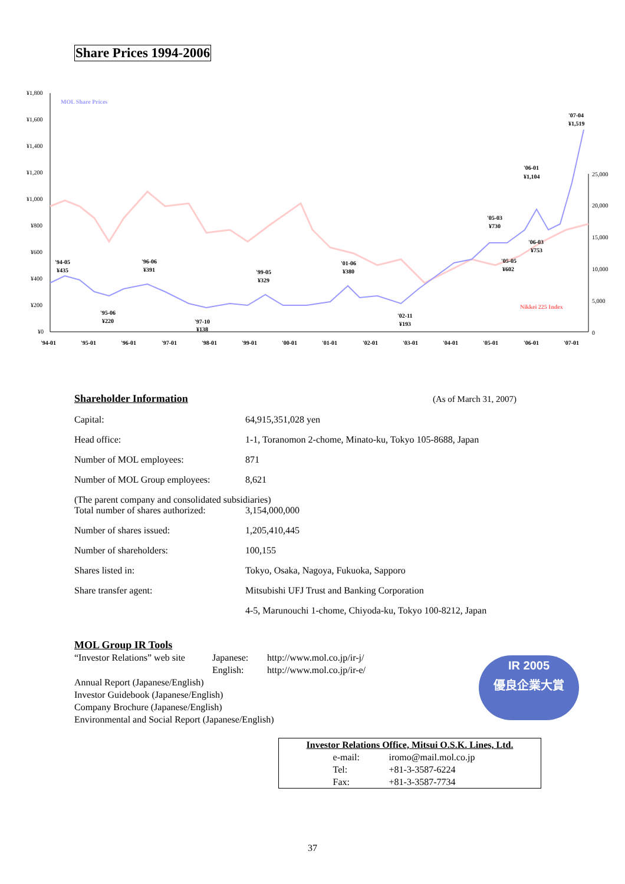Share Prices 1994-2006
¥1,800
¥1,600
¥1,400
¥1,200
¥1,000
¥800
¥600
¥400
¥200
¥0
25,000
20,000
15,000
10,000
5,000
0
MOL Share Prices
Nikkei 225 Index
'94-05
¥435
'96-06
¥391
'95-06
¥220
'97-10
¥138
'99-05
¥329
'01-06
¥380
'02-11
¥193
'05-03
¥730
'05-05
¥602
'06-01
¥1,104
'06-03
¥753
'07-04
¥1,519
'94-01
'95-01
'96-01
'97-01
'98-01
'99-01
'00-01
'01-01
'02-01
'03-01
'04-01
'05-01
'06-01
'07-01
Shareholder Information
(As of March 31, 2007)
| Capital: | 64,915,351,028 yen |
| Head office: | 1-1, Toranomon 2-chome, Minato-ku, Tokyo 105-8688, Japan |
| Number of MOL employees: | 871 |
| Number of MOL Group employees: | 8,621 |
| (The parent company and consolidated subsidiaries) | |
| Total number of shares authorized: | 3,154,000,000 |
| Number of shares issued: | 1,205,410,445 |
| Number of shareholders: | 100,155 |
| Shares listed in: | Tokyo, Osaka, Nagoya, Fukuoka, Sapporo |
| Share transfer agent: | Mitsubishi UFJ Trust and Banking Corporation |
| | 4-5, Marunouchi 1-chome, Chiyoda-ku, Tokyo 100-8212, Japan |
MOL Group IR Tools
| “Investor Relations” web site | Japanese: | http://www.mol.co.jp/ir-j/ |
| | English: | http://www.mol.co.jp/ir-e/ |
Annual Report (Japanese/English)
Investor Guidebook (Japanese/English)
Company Brochure (Japanese/English)
Environmental and Social Report (Japanese/English)
IR 2005
優良企業大賞
Investor Relations Office, Mitsui O.S.K. Lines, Ltd.
| e-mail: | iromo@mail.mol.co.jp |
| Tel: | +81-3-3587-6224 |
| Fax: | +81-3-3587-7734 |
37